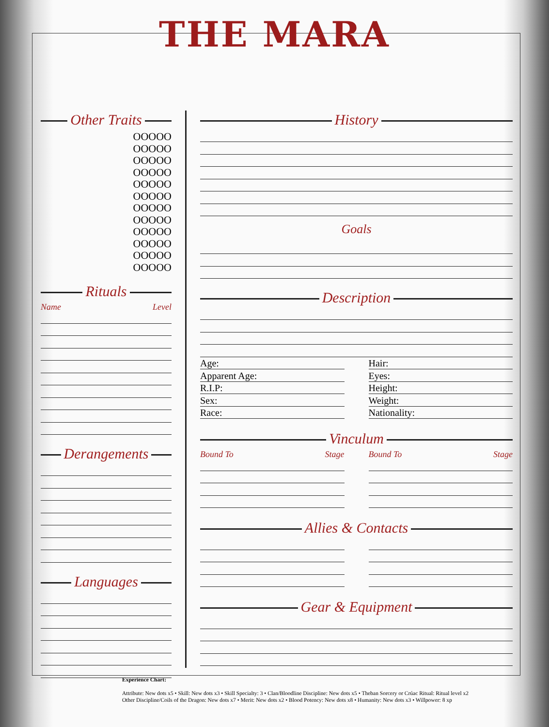THE MARA
Other Traits
OOOOO
OOOOO
OOOOO
OOOOO
OOOOO
OOOOO
OOOOO
OOOOO
OOOOO
OOOOO
OOOOO
OOOOO
Rituals
Name Level
Derangements
Languages
History
Goals
Description
Age:
Apparent Age:
R.I.P:
Sex:
Race:
Hair:
Eyes:
Height:
Weight:
Nationality:
Vinculum
Bound To Stage Bound To Stage
Allies & Contacts
Gear & Equipment
Experience Chart:
Attribute: New dots x5 • Skill: New dots x3 • Skill Specialty: 3 • Clan/Bloodline Discipline: New dots x5 • Theban Sorcery or Crúac Ritual: Ritual level x2
Other Discipline/Coils of the Dragon: New dots x7 • Merit: New dots x2 • Blood Potency: New dots x8 • Humanity: New dots x3 • Willpower: 8 xp